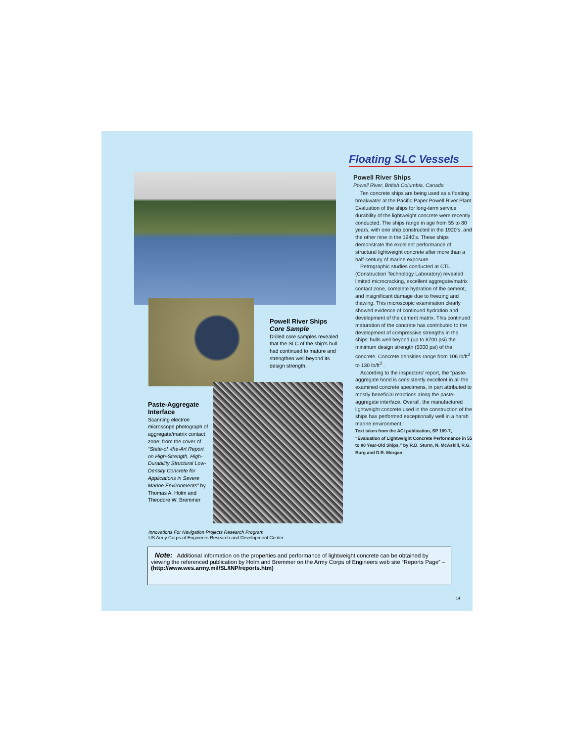Powell River Ships
Core Sample
Drilled core samples revealed that the SLC of the ship's hull had continued to mature and strengthen well beyond its design strength.
Paste-Aggregate Interface
Scanning electron microscope photograph of aggregate/matrix contact zone; from the cover of “State-of -the-Art Report on High-Strength, High-Durability Structural Low-Density Concrete for Applications in Severe Marine Environments” by Thomas A. Holm and Theodore W. Bremmer
Floating SLC Vessels
Powell River Ships
Powell River, British Columbia, Canada
Ten concrete ships are being used as a floating breakwater at the Pacific Paper Powell River Plant. Evaluation of the ships for long-term service durability of the lightweight concrete were recently conducted. The ships range in age from 55 to 80 years, with one ship constructed in the 1920’s, and the other nine in the 1940’s. These ships demonstrate the excellent performance of structural lightweight concrete after more than a half-century of marine exposure.
Petrographic studies conducted at CTL (Construction Technology Laboratory) revealed limited microcracking, excellent aggregate/matrix contact zone, complete hydration of the cement, and insignificant damage due to freezing and thawing. This microscopic examination clearly showed evidence of continued hydration and development of the cement matrix. This continued maturation of the concrete has contributed to the development of compressive strengths in the ships’ hulls well beyond (up to 8700 psi) the minimum design strength (5000 psi) of the concrete. Concrete densities range from 106 lb/ft<sup>3</sup> to 130 lb/ft<sup>3</sup> .
According to the inspectors’ report, the “paste-aggregate bond is consistently excellent in all the examined concrete specimens, in part attributed to mostly beneficial reactions along the paste-aggregate interface. Overall, the manufactured lightweight concrete used in the construction of the ships has performed exceptionally well in a harsh marine environment.”
Text taken from the ACI publication, SP 189-7, “Evaluation of Lightweight Concrete Performance in 55 to 80 Year-Old Ships,” by R.D. Sturm, N. McAskill, R.G. Burg and D.R. Morgan
Innovations For Navigation Projects Research Program
US Army Corps of Engineers Research and Development Center
Note: Additional information on the properties and performance of lightweight concrete can be obtained by viewing the referenced publication by Holm and Bremmer on the Army Corps of Engineers web site “Reports Page” – (http://www.wes.army.mil/SL/INP/reports.htm)
14